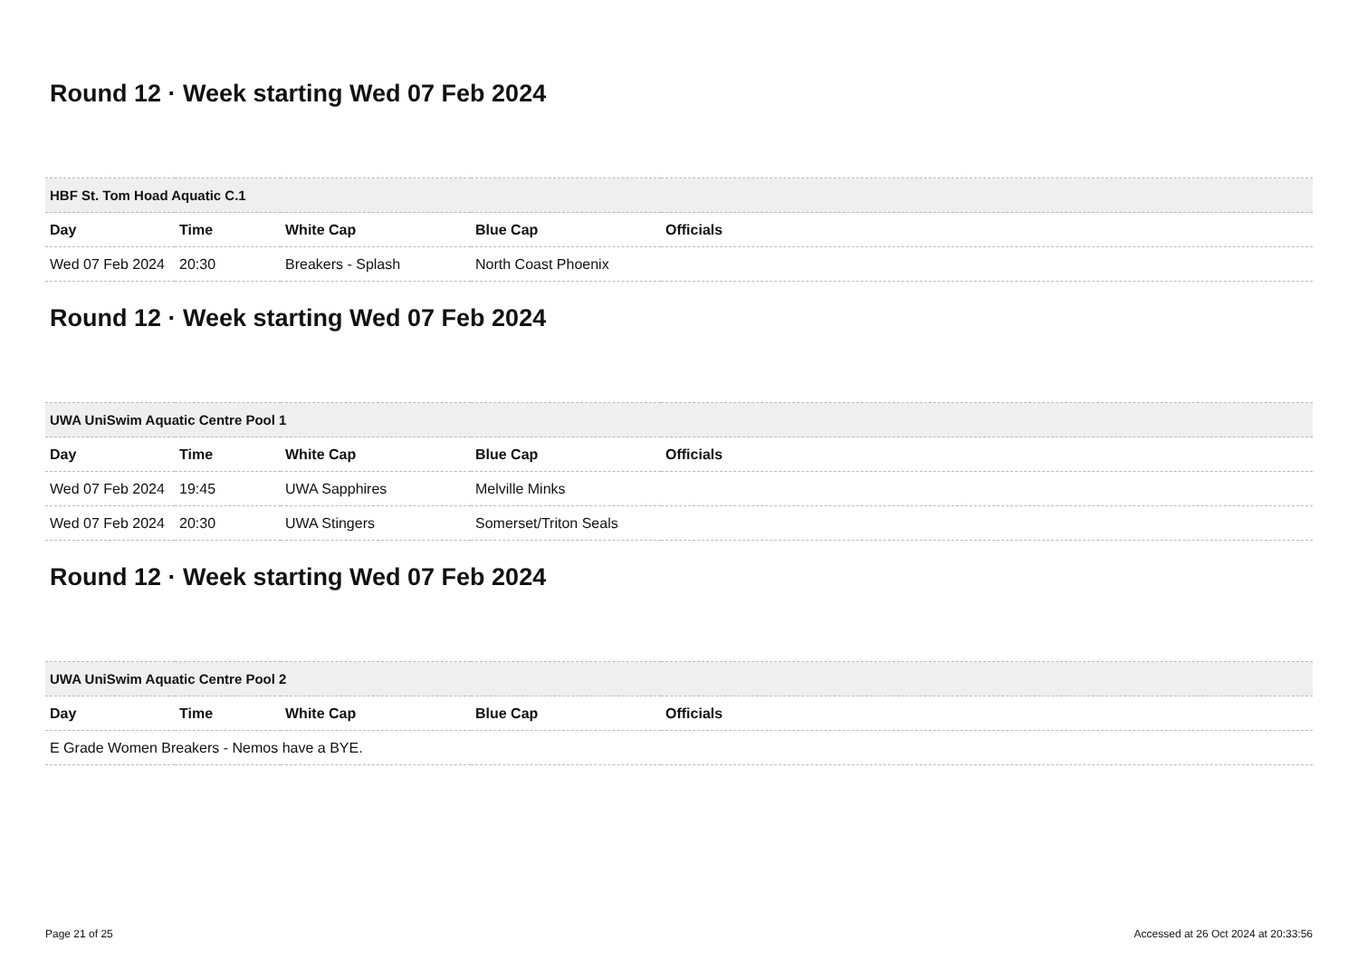Round 12 · Week starting Wed 07 Feb 2024
| HBF St. Tom Hoad Aquatic C.1 | | | | |
| --- | --- | --- | --- | --- |
| Day | Time | White Cap | Blue Cap | Officials |
| Wed 07 Feb 2024 | 20:30 | Breakers - Splash | North Coast Phoenix | |
Round 12 · Week starting Wed 07 Feb 2024
| UWA UniSwim Aquatic Centre Pool 1 | | | | |
| --- | --- | --- | --- | --- |
| Day | Time | White Cap | Blue Cap | Officials |
| Wed 07 Feb 2024 | 19:45 | UWA Sapphires | Melville Minks | |
| Wed 07 Feb 2024 | 20:30 | UWA Stingers | Somerset/Triton Seals | |
Round 12 · Week starting Wed 07 Feb 2024
| UWA UniSwim Aquatic Centre Pool 2 | | | | |
| --- | --- | --- | --- | --- |
| Day | Time | White Cap | Blue Cap | Officials |
| E Grade Women Breakers - Nemos have a BYE. | | | | |
Page 21 of 25 Accessed at 26 Oct 2024 at 20:33:56